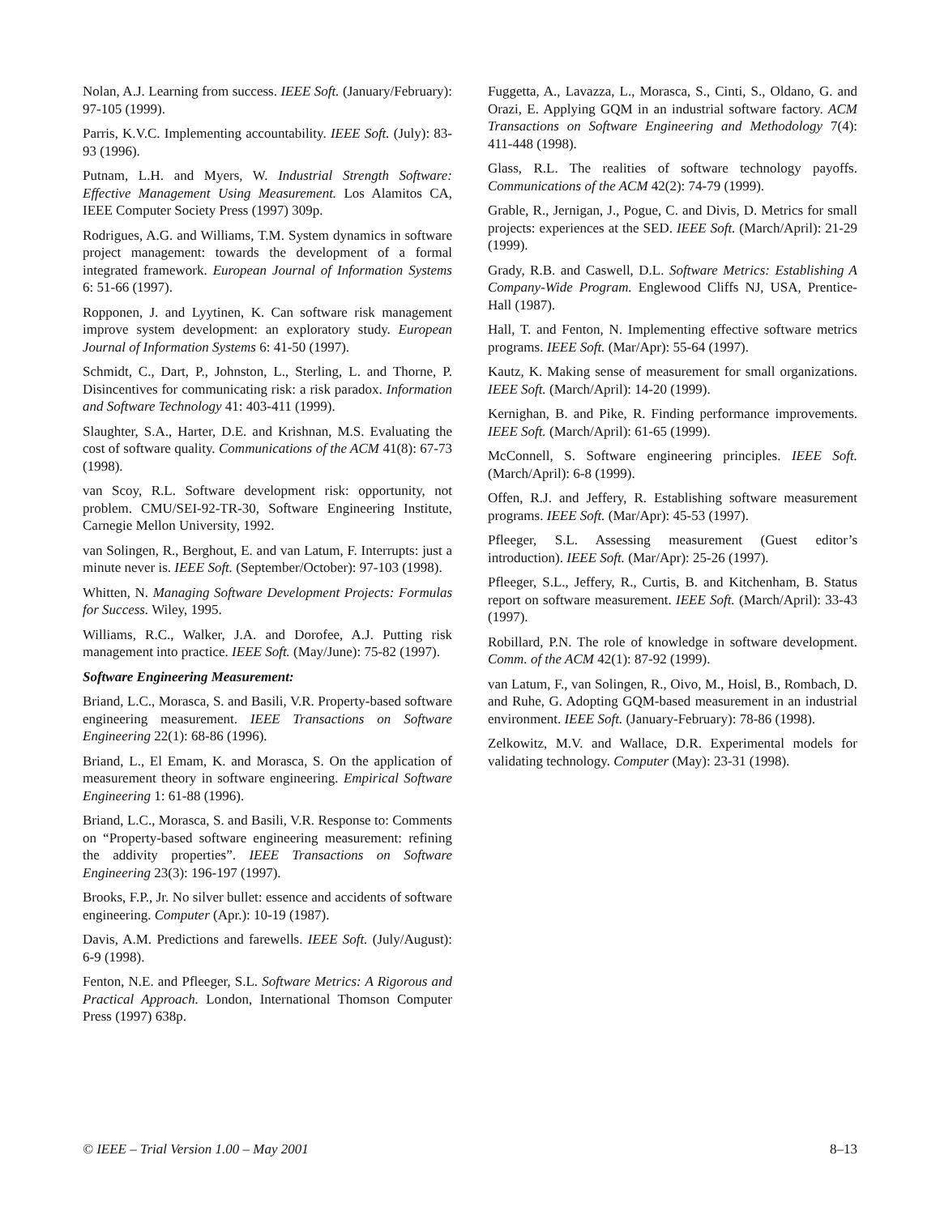Nolan, A.J. Learning from success. IEEE Soft. (January/February): 97-105 (1999).
Parris, K.V.C. Implementing accountability. IEEE Soft. (July): 83-93 (1996).
Putnam, L.H. and Myers, W. Industrial Strength Software: Effective Management Using Measurement. Los Alamitos CA, IEEE Computer Society Press (1997) 309p.
Rodrigues, A.G. and Williams, T.M. System dynamics in software project management: towards the development of a formal integrated framework. European Journal of Information Systems 6: 51-66 (1997).
Ropponen, J. and Lyytinen, K. Can software risk management improve system development: an exploratory study. European Journal of Information Systems 6: 41-50 (1997).
Schmidt, C., Dart, P., Johnston, L., Sterling, L. and Thorne, P. Disincentives for communicating risk: a risk paradox. Information and Software Technology 41: 403-411 (1999).
Slaughter, S.A., Harter, D.E. and Krishnan, M.S. Evaluating the cost of software quality. Communications of the ACM 41(8): 67-73 (1998).
van Scoy, R.L. Software development risk: opportunity, not problem. CMU/SEI-92-TR-30, Software Engineering Institute, Carnegie Mellon University, 1992.
van Solingen, R., Berghout, E. and van Latum, F. Interrupts: just a minute never is. IEEE Soft. (September/October): 97-103 (1998).
Whitten, N. Managing Software Development Projects: Formulas for Success. Wiley, 1995.
Williams, R.C., Walker, J.A. and Dorofee, A.J. Putting risk management into practice. IEEE Soft. (May/June): 75-82 (1997).
Software Engineering Measurement:
Briand, L.C., Morasca, S. and Basili, V.R. Property-based software engineering measurement. IEEE Transactions on Software Engineering 22(1): 68-86 (1996).
Briand, L., El Emam, K. and Morasca, S. On the application of measurement theory in software engineering. Empirical Software Engineering 1: 61-88 (1996).
Briand, L.C., Morasca, S. and Basili, V.R. Response to: Comments on “Property-based software engineering measurement: refining the addivity properties”. IEEE Transactions on Software Engineering 23(3): 196-197 (1997).
Brooks, F.P., Jr. No silver bullet: essence and accidents of software engineering. Computer (Apr.): 10-19 (1987).
Davis, A.M. Predictions and farewells. IEEE Soft. (July/August): 6-9 (1998).
Fenton, N.E. and Pfleeger, S.L. Software Metrics: A Rigorous and Practical Approach. London, International Thomson Computer Press (1997) 638p.
Fuggetta, A., Lavazza, L., Morasca, S., Cinti, S., Oldano, G. and Orazi, E. Applying GQM in an industrial software factory. ACM Transactions on Software Engineering and Methodology 7(4): 411-448 (1998).
Glass, R.L. The realities of software technology payoffs. Communications of the ACM 42(2): 74-79 (1999).
Grable, R., Jernigan, J., Pogue, C. and Divis, D. Metrics for small projects: experiences at the SED. IEEE Soft. (March/April): 21-29 (1999).
Grady, R.B. and Caswell, D.L. Software Metrics: Establishing A Company-Wide Program. Englewood Cliffs NJ, USA, Prentice-Hall (1987).
Hall, T. and Fenton, N. Implementing effective software metrics programs. IEEE Soft. (Mar/Apr): 55-64 (1997).
Kautz, K. Making sense of measurement for small organizations. IEEE Soft. (March/April): 14-20 (1999).
Kernighan, B. and Pike, R. Finding performance improvements. IEEE Soft. (March/April): 61-65 (1999).
McConnell, S. Software engineering principles. IEEE Soft. (March/April): 6-8 (1999).
Offen, R.J. and Jeffery, R. Establishing software measurement programs. IEEE Soft. (Mar/Apr): 45-53 (1997).
Pfleeger, S.L. Assessing measurement (Guest editor’s introduction). IEEE Soft. (Mar/Apr): 25-26 (1997).
Pfleeger, S.L., Jeffery, R., Curtis, B. and Kitchenham, B. Status report on software measurement. IEEE Soft. (March/April): 33-43 (1997).
Robillard, P.N. The role of knowledge in software development. Comm. of the ACM 42(1): 87-92 (1999).
van Latum, F., van Solingen, R., Oivo, M., Hoisl, B., Rombach, D. and Ruhe, G. Adopting GQM-based measurement in an industrial environment. IEEE Soft. (January-February): 78-86 (1998).
Zelkowitz, M.V. and Wallace, D.R. Experimental models for validating technology. Computer (May): 23-31 (1998).
© IEEE – Trial Version 1.00 – May 2001 8–13